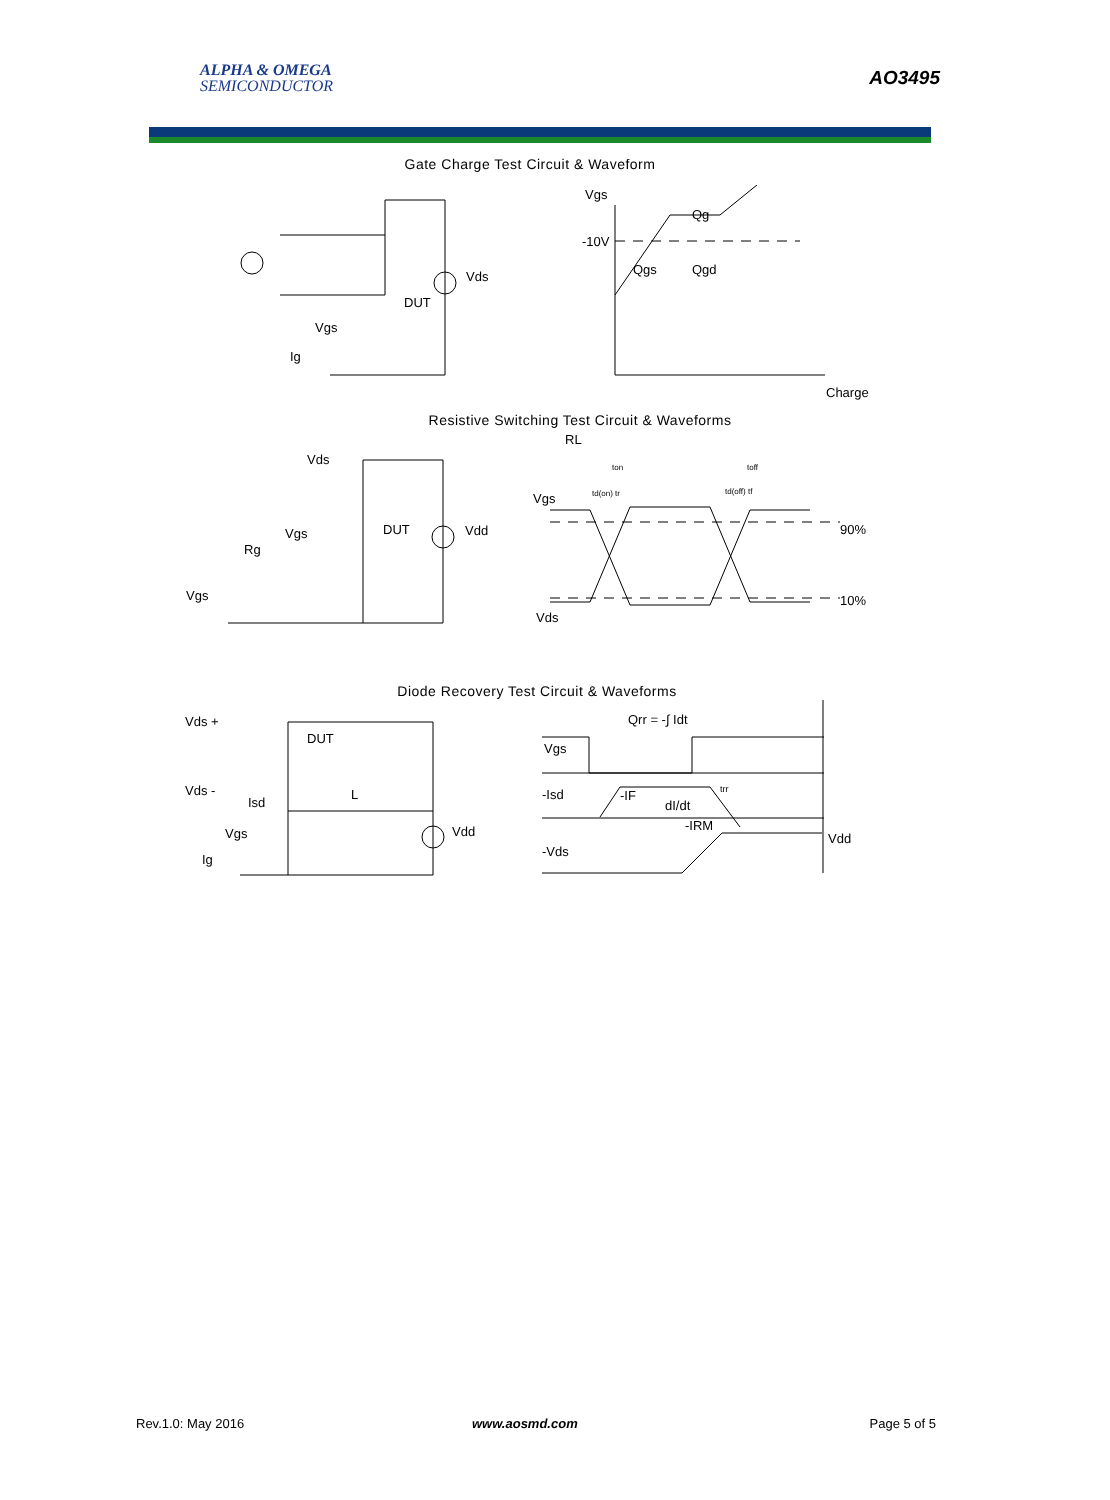ALPHA & OMEGA
SEMICONDUCTOR
AO3495
Gate Charge Test Circuit & Waveform
Vgs
Ig
Vds
DUT
Vgs
Qg
-10V
Qgs
Qgd
Charge
Resistive Switching Test Circuit & Waveforms
RL
Vds
Vgs
Rg
Vgs
DUT
Vdd
Vgs
Vds
90%
10%
ton
toff
td(on) tr
td(off) tf
Diode Recovery Test Circuit & Waveforms
Vds +
Vds -
DUT
Isd
L
Vgs
Ig
Vdd
Qrr = -∫ Idt
Vgs
-Isd
-Vds
-IF
dI/dt
-IRM
trr
Vdd
Rev.1.0: May 2016 www.aosmd.com Page 5 of 5